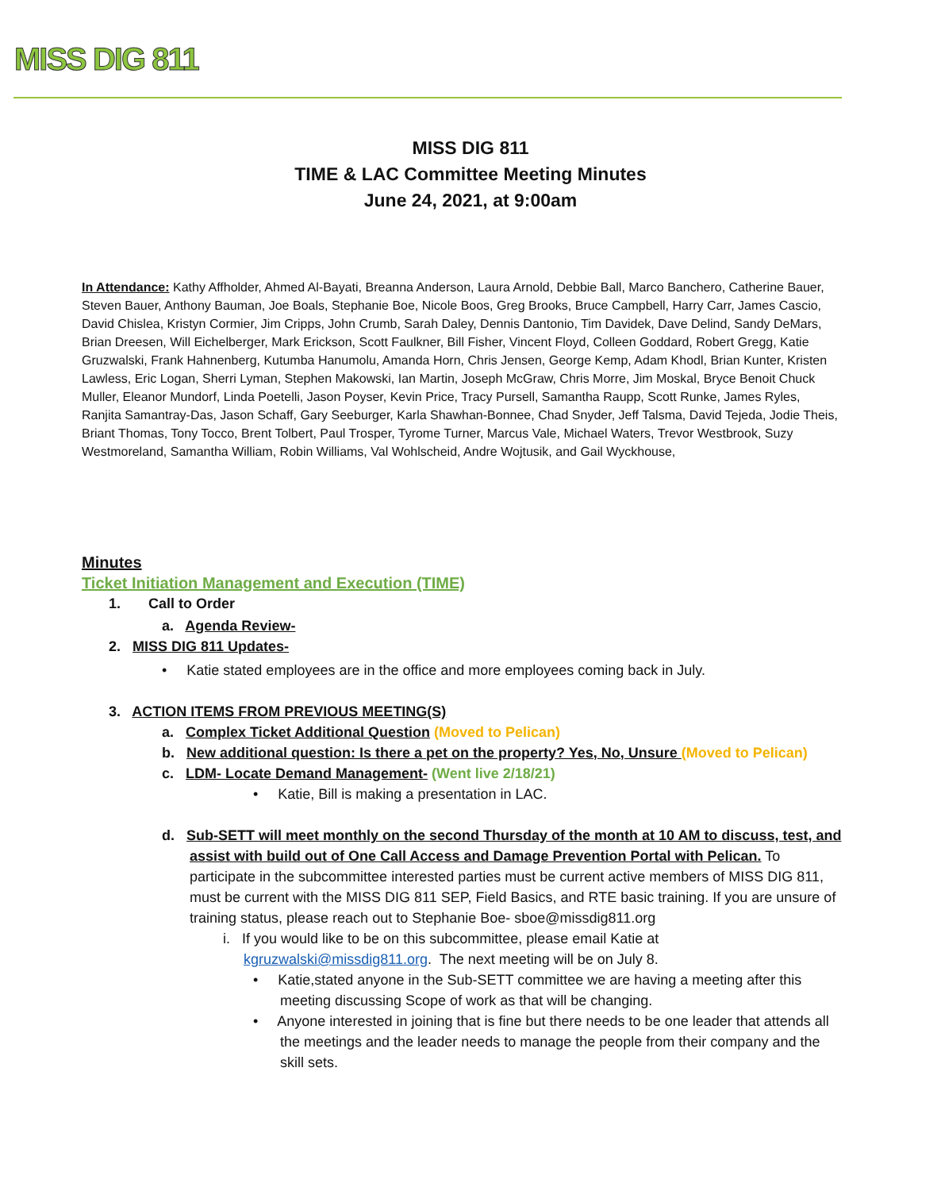MISS DIG 811
MISS DIG 811
TIME & LAC Committee Meeting Minutes
June 24, 2021, at 9:00am
In Attendance: Kathy Affholder, Ahmed Al-Bayati, Breanna Anderson, Laura Arnold, Debbie Ball, Marco Banchero, Catherine Bauer, Steven Bauer, Anthony Bauman, Joe Boals, Stephanie Boe, Nicole Boos, Greg Brooks, Bruce Campbell, Harry Carr, James Cascio, David Chislea, Kristyn Cormier, Jim Cripps, John Crumb, Sarah Daley, Dennis Dantonio, Tim Davidek, Dave Delind, Sandy DeMars, Brian Dreesen, Will Eichelberger, Mark Erickson, Scott Faulkner, Bill Fisher, Vincent Floyd, Colleen Goddard, Robert Gregg, Katie Gruzwalski, Frank Hahnenberg, Kutumba Hanumolu, Amanda Horn, Chris Jensen, George Kemp, Adam Khodl, Brian Kunter, Kristen Lawless, Eric Logan, Sherri Lyman, Stephen Makowski, Ian Martin, Joseph McGraw, Chris Morre, Jim Moskal, Bryce Benoit Chuck Muller, Eleanor Mundorf, Linda Poetelli, Jason Poyser, Kevin Price, Tracy Pursell, Samantha Raupp, Scott Runke, James Ryles, Ranjita Samantray-Das, Jason Schaff, Gary Seeburger, Karla Shawhan-Bonnee, Chad Snyder, Jeff Talsma, David Tejeda, Jodie Theis, Briant Thomas, Tony Tocco, Brent Tolbert, Paul Trosper, Tyrome Turner, Marcus Vale, Michael Waters, Trevor Westbrook, Suzy Westmoreland, Samantha William, Robin Williams, Val Wohlscheid, Andre Wojtusik, and Gail Wyckhouse,
Minutes
Ticket Initiation Management and Execution (TIME)
1. Call to Order
a. Agenda Review-
2. MISS DIG 811 Updates-
• Katie stated employees are in the office and more employees coming back in July.
3. ACTION ITEMS FROM PREVIOUS MEETING(S)
a. Complex Ticket Additional Question (Moved to Pelican)
b. New additional question: Is there a pet on the property? Yes, No, Unsure (Moved to Pelican)
c. LDM- Locate Demand Management- (Went live 2/18/21)
• Katie, Bill is making a presentation in LAC.
d. Sub-SETT will meet monthly on the second Thursday of the month at 10 AM to discuss, test, and assist with build out of One Call Access and Damage Prevention Portal with Pelican. To participate in the subcommittee interested parties must be current active members of MISS DIG 811, must be current with the MISS DIG 811 SEP, Field Basics, and RTE basic training. If you are unsure of training status, please reach out to Stephanie Boe- sboe@missdig811.org
i. If you would like to be on this subcommittee, please email Katie at kgruzwalski@missdig811.org. The next meeting will be on July 8.
• Katie,stated anyone in the Sub-SETT committee we are having a meeting after this meeting discussing Scope of work as that will be changing.
• Anyone interested in joining that is fine but there needs to be one leader that attends all the meetings and the leader needs to manage the people from their company and the skill sets.